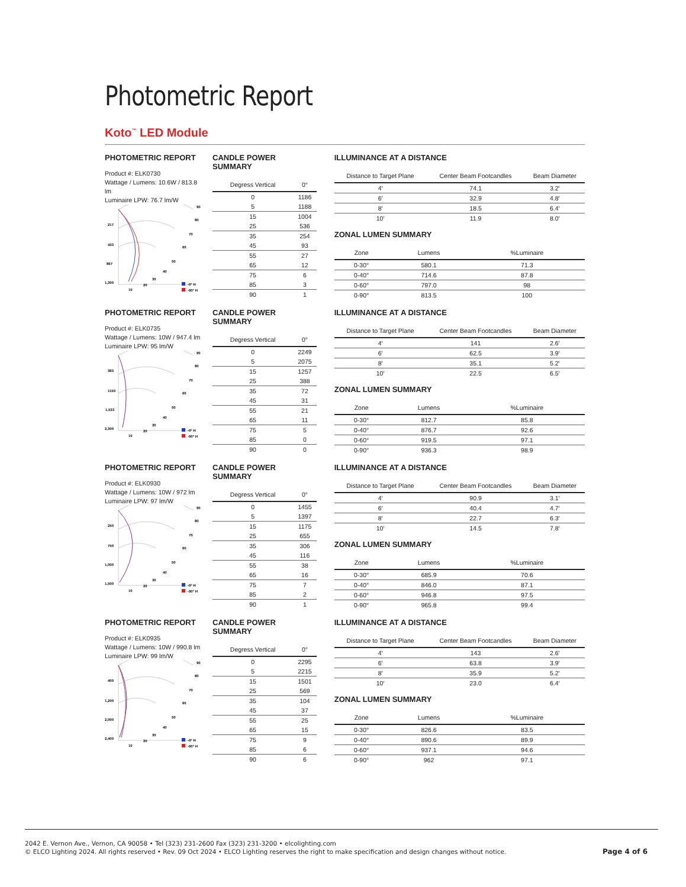Photometric Report
Koto<sup>™</sup> LED Module
PHOTOMETRIC REPORT
Product #: ELK0730
Wattage / Lumens: 10.6W / 813.8 lm
Luminaire LPW: 76.7 lm/W
217
433
867
1,300
90
80
70
60
50
40
30
20
10
-0° H
-90° H
CANDLE POWER SUMMARY
| Degress Vertical | 0° |
| --- | --- |
| 0 | 1186 |
| 5 | 1188 |
| 15 | 1004 |
| 25 | 536 |
| 35 | 254 |
| 45 | 93 |
| 55 | 27 |
| 65 | 12 |
| 75 | 6 |
| 85 | 3 |
| 90 | 1 |
ILLUMINANCE AT A DISTANCE
| Distance to Target Plane | Center Beam Footcandles | Beam Diameter |
| --- | --- | --- |
| 4′ | 74.1 | 3.2′ |
| 6′ | 32.9 | 4.8′ |
| 8′ | 18.5 | 6.4′ |
| 10′ | 11.9 | 8.0′ |
ZONAL LUMEN SUMMARY
| Zone | Lumens | %Luminaire |
| --- | --- | --- |
| 0-30° | 580.1 | 71.3 |
| 0-40° | 714.6 | 87.8 |
| 0-60° | 797.0 | 98 |
| 0-90° | 813.5 | 100 |
PHOTOMETRIC REPORT
Product #: ELK0735
Wattage / Lumens: 10W / 947.4 lm
Luminaire LPW: 95 lm/W
383
1150
1,533
2,300
90
80
70
60
50
40
30
20
10
-0° H
-90° H
CANDLE POWER SUMMARY
| Degress Vertical | 0° |
| --- | --- |
| 0 | 2249 |
| 5 | 2075 |
| 15 | 1257 |
| 25 | 388 |
| 35 | 72 |
| 45 | 31 |
| 55 | 21 |
| 65 | 11 |
| 75 | 5 |
| 85 | 0 |
| 90 | 0 |
ILLUMINANCE AT A DISTANCE
| Distance to Target Plane | Center Beam Footcandles | Beam Diameter |
| --- | --- | --- |
| 4′ | 141 | 2.6′ |
| 6′ | 62.5 | 3.9′ |
| 8′ | 35.1 | 5.2′ |
| 10′ | 22.5 | 6.5′ |
ZONAL LUMEN SUMMARY
| Zone | Lumens | %Luminaire |
| --- | --- | --- |
| 0-30° | 812.7 | 85.8 |
| 0-40° | 876.7 | 92.6 |
| 0-60° | 919.5 | 97.1 |
| 0-90° | 936.3 | 98.9 |
PHOTOMETRIC REPORT
Product #: ELK0930
Wattage / Lumens: 10W / 972 lm
Luminaire LPW: 97 lm/W
250
750
1,000
1,500
90
80
70
60
50
40
30
20
10
-0° H
-90° H
CANDLE POWER SUMMARY
| Degress Vertical | 0° |
| --- | --- |
| 0 | 1455 |
| 5 | 1397 |
| 15 | 1175 |
| 25 | 655 |
| 35 | 306 |
| 45 | 116 |
| 55 | 38 |
| 65 | 16 |
| 75 | 7 |
| 85 | 2 |
| 90 | 1 |
ILLUMINANCE AT A DISTANCE
| Distance to Target Plane | Center Beam Footcandles | Beam Diameter |
| --- | --- | --- |
| 4′ | 90.9 | 3.1′ |
| 6′ | 40.4 | 4.7′ |
| 8′ | 22.7 | 6.3′ |
| 10′ | 14.5 | 7.8′ |
ZONAL LUMEN SUMMARY
| Zone | Lumens | %Luminaire |
| --- | --- | --- |
| 0-30° | 685.9 | 70.6 |
| 0-40° | 846.0 | 87.1 |
| 0-60° | 946.8 | 97.5 |
| 0-90° | 965.8 | 99.4 |
PHOTOMETRIC REPORT
Product #: ELK0935
Wattage / Lumens: 10W / 990.8 lm
Luminaire LPW: 99 lm/W
400
1,200
2,000
2,400
90
80
70
60
50
40
30
20
10
-0° H
-90° H
CANDLE POWER SUMMARY
| Degress Vertical | 0° |
| --- | --- |
| 0 | 2295 |
| 5 | 2215 |
| 15 | 1501 |
| 25 | 569 |
| 35 | 104 |
| 45 | 37 |
| 55 | 25 |
| 65 | 15 |
| 75 | 9 |
| 85 | 6 |
| 90 | 6 |
ILLUMINANCE AT A DISTANCE
| Distance to Target Plane | Center Beam Footcandles | Beam Diameter |
| --- | --- | --- |
| 4′ | 143 | 2.6′ |
| 6′ | 63.8 | 3.9′ |
| 8′ | 35.9 | 5.2′ |
| 10′ | 23.0 | 6.4′ |
ZONAL LUMEN SUMMARY
| Zone | Lumens | %Luminaire |
| --- | --- | --- |
| 0-30° | 826.6 | 83.5 |
| 0-40° | 890.6 | 89.9 |
| 0-60° | 937.1 | 94.6 |
| 0-90° | 962 | 97.1 |
2042 E. Vernon Ave., Vernon, CA 90058 • Tel (323) 231-2600 Fax (323) 231-3200 • elcolighting.com
© ELCO Lighting 2024. All rights reserved • Rev. 09 Oct 2024 • ELCO Lighting reserves the right to make specification and design changes without notice.
Page 4 of 6